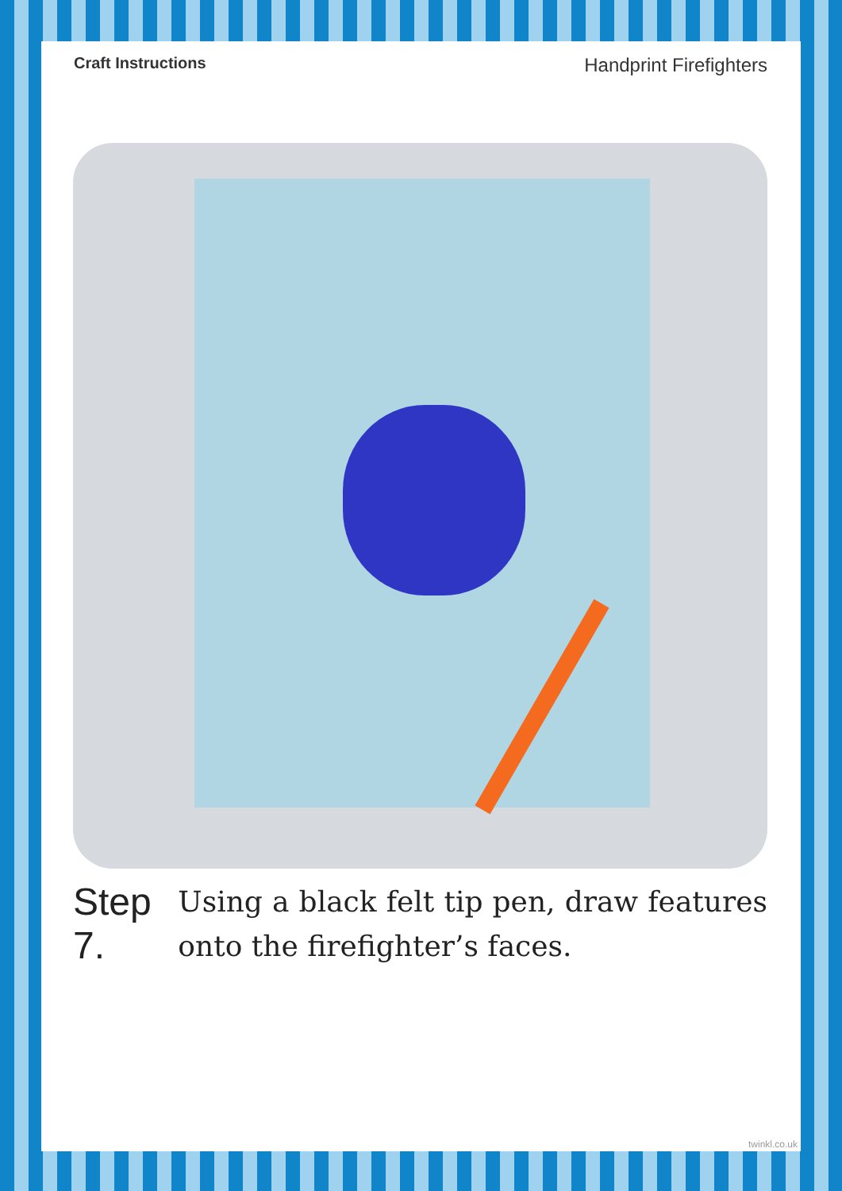Craft Instructions Handprint Firefighters
Step 7.
Using a black felt tip pen, draw features onto the firefighter’s faces.
twinkl.co.uk